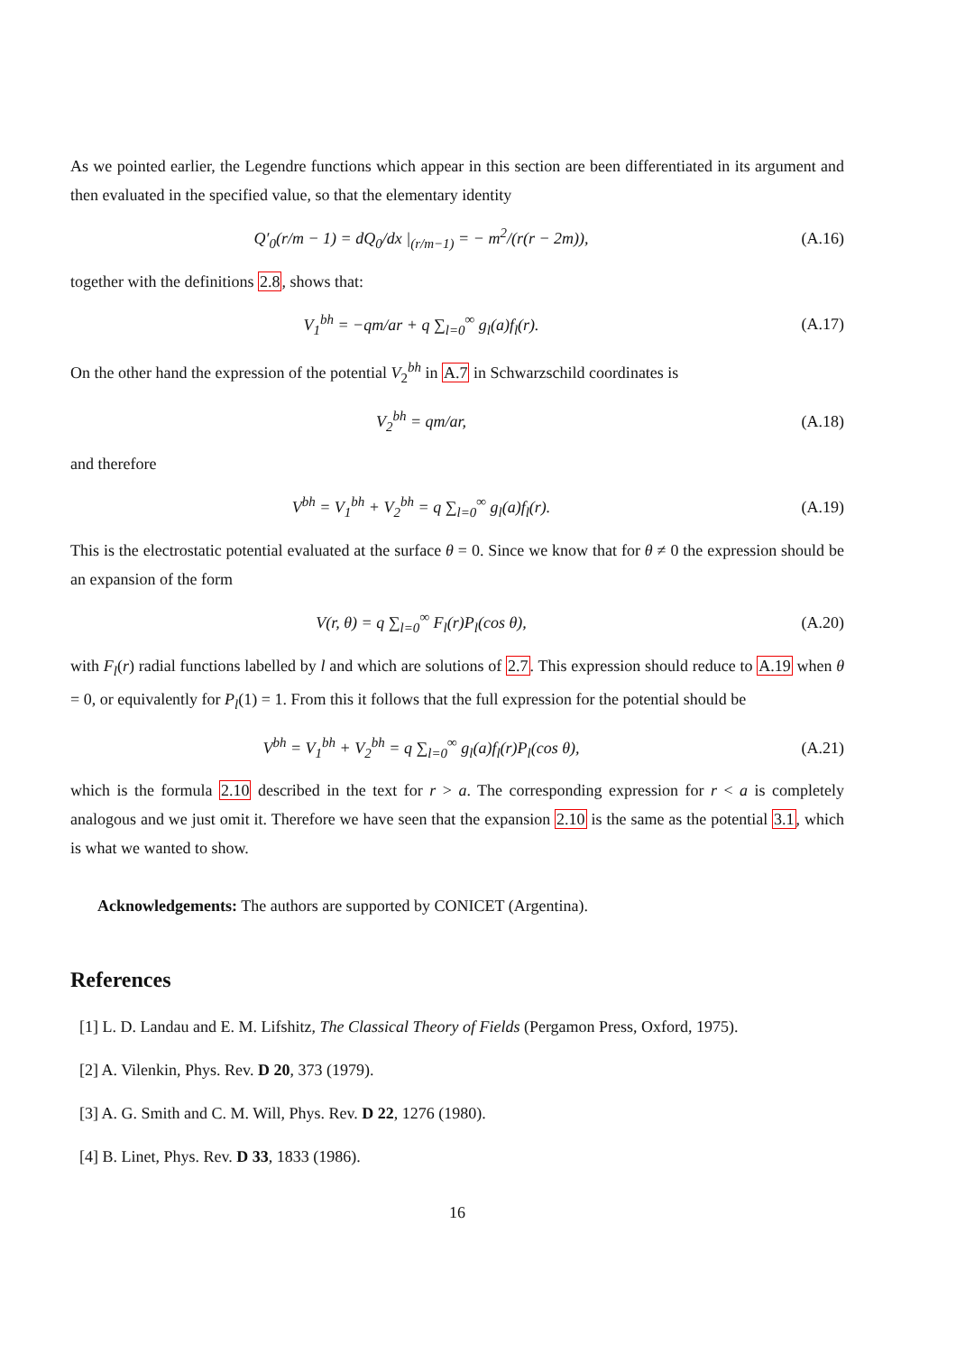As we pointed earlier, the Legendre functions which appear in this section are been differentiated in its argument and then evaluated in the specified value, so that the elementary identity
Q′<sub>0</sub>(r/m − 1) = dQ<sub>0</sub>/dx |<sub>(r/m−1)</sub> = − m<sup>2</sup>/(r(r − 2m)),
(A.16)
together with the definitions 2.8, shows that:
V<sub>1</sub><sup>bh</sup> = −qm/ar + q ∑<sub>l=0</sub><sup>∞</sup> g<sub>l</sub>(a)f<sub>l</sub>(r).
(A.17)
On the other hand the expression of the potential V<sub>2</sub><sup>bh</sup> in A.7 in Schwarzschild coordinates is
V<sub>2</sub><sup>bh</sup> = qm/ar, (A.18)
and therefore
V<sup>bh</sup> = V<sub>1</sub><sup>bh</sup> + V<sub>2</sub><sup>bh</sup> = q ∑<sub>l=0</sub><sup>∞</sup> g<sub>l</sub>(a)f<sub>l</sub>(r).
(A.19)
This is the electrostatic potential evaluated at the surface θ = 0. Since we know that for θ ≠ 0 the expression should be an expansion of the form
V(r, θ) = q ∑<sub>l=0</sub><sup>∞</sup> F<sub>l</sub>(r)P<sub>l</sub>(cos θ),
(A.20)
with F<sub>l</sub>(r) radial functions labelled by l and which are solutions of 2.7. This expression should reduce to A.19 when θ = 0, or equivalently for P<sub>l</sub>(1) = 1. From this it follows that the full expression for the potential should be
V<sup>bh</sup> = V<sub>1</sub><sup>bh</sup> + V<sub>2</sub><sup>bh</sup> = q ∑<sub>l=0</sub><sup>∞</sup> g<sub>l</sub>(a)f<sub>l</sub>(r)P<sub>l</sub>(cos θ),
(A.21)
which is the formula 2.10 described in the text for r > a. The corresponding expression for r < a is completely analogous and we just omit it. Therefore we have seen that the expansion 2.10 is the same as the potential 3.1, which is what we wanted to show.
Acknowledgements: The authors are supported by CONICET (Argentina).
References
[1] L. D. Landau and E. M. Lifshitz, The Classical Theory of Fields (Pergamon Press, Oxford, 1975).
[2] A. Vilenkin, Phys. Rev. D 20, 373 (1979).
[3] A. G. Smith and C. M. Will, Phys. Rev. D 22, 1276 (1980).
[4] B. Linet, Phys. Rev. D 33, 1833 (1986).
16